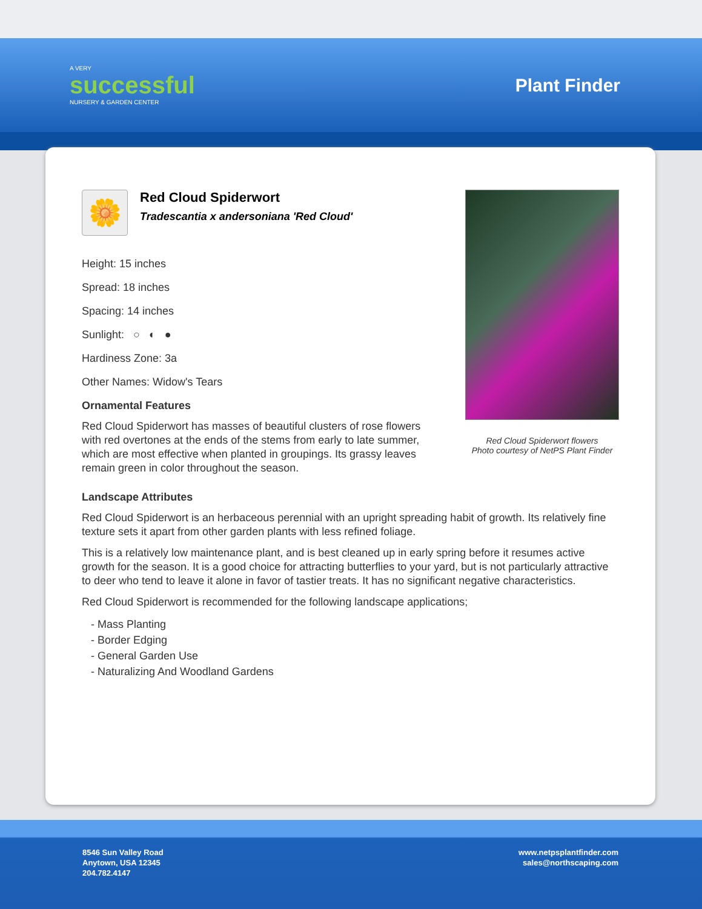A VERY
successful
NURSERY & GARDEN CENTER
Plant Finder
Red Cloud Spiderwort flowers
Photo courtesy of NetPS Plant Finder
🌼
Red Cloud Spiderwort
Tradescantia x andersoniana 'Red Cloud'
Height: 15 inches
Spread: 18 inches
Spacing: 14 inches
Sunlight: ○ ◐ ●
Hardiness Zone: 3a
Other Names: Widow's Tears
Ornamental Features
Red Cloud Spiderwort has masses of beautiful clusters of rose flowers with red overtones at the ends of the stems from early to late summer, which are most effective when planted in groupings. Its grassy leaves remain green in color throughout the season.
Landscape Attributes
Red Cloud Spiderwort is an herbaceous perennial with an upright spreading habit of growth. Its relatively fine texture sets it apart from other garden plants with less refined foliage.
This is a relatively low maintenance plant, and is best cleaned up in early spring before it resumes active growth for the season. It is a good choice for attracting butterflies to your yard, but is not particularly attractive to deer who tend to leave it alone in favor of tastier treats. It has no significant negative characteristics.
Red Cloud Spiderwort is recommended for the following landscape applications;
- Mass Planting
- Border Edging
- General Garden Use
- Naturalizing And Woodland Gardens
8546 Sun Valley Road
Anytown, USA 12345
204.782.4147
www.netpsplantfinder.com
sales@northscaping.com